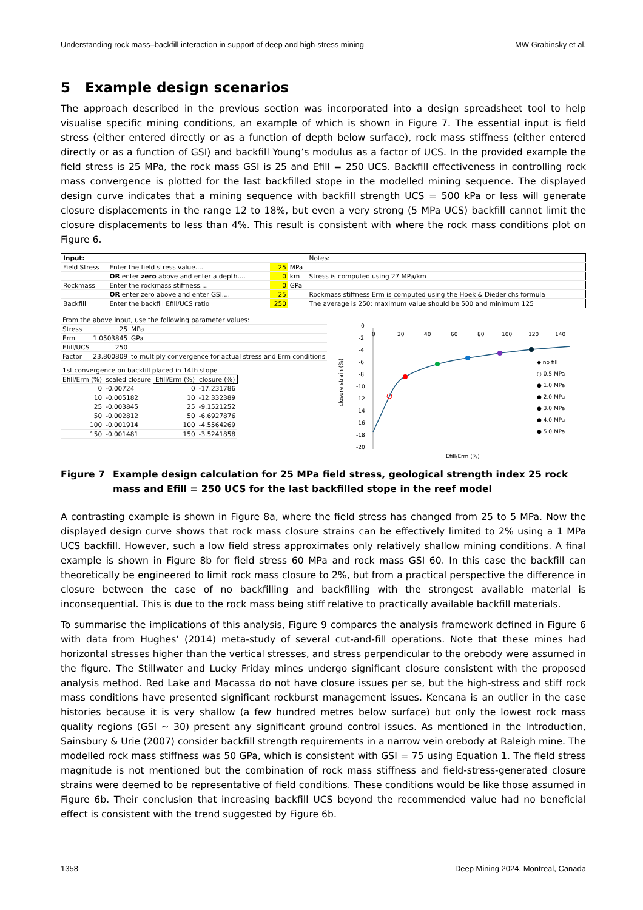Understanding rock mass–backfill interaction in support of deep and high-stress mining MW Grabinsky et al.
5 Example design scenarios
The approach described in the previous section was incorporated into a design spreadsheet tool to help visualise specific mining conditions, an example of which is shown in Figure 7. The essential input is field stress (either entered directly or as a function of depth below surface), rock mass stiffness (either entered directly or as a function of GSI) and backfill Young’s modulus as a factor of UCS. In the provided example the field stress is 25 MPa, the rock mass GSI is 25 and Efill = 250 UCS. Backfill effectiveness in controlling rock mass convergence is plotted for the last backfilled stope in the modelled mining sequence. The displayed design curve indicates that a mining sequence with backfill strength UCS = 500 kPa or less will generate closure displacements in the range 12 to 18%, but even a very strong (5 MPa UCS) backfill cannot limit the closure displacements to less than 4%. This result is consistent with where the rock mass conditions plot on Figure 6.
| Input: | | | | Notes: |
| Field Stress | Enter the field stress value.... | 25 | MPa | |
| | OR enter zero above and enter a depth.... | 0 | km | Stress is computed using 27 MPa/km |
| Rockmass | Enter the rockmass stiffness.... | 0 | GPa | |
| | OR enter zero above and enter GSI.... | 25 | | Rockmass stiffness Erm is computed using the Hoek & Diederichs formula |
| Backfill | Enter the backfill Efill/UCS ratio | 250 | | The average is 250; maximum value should be 500 and minimum 125 |
| From the above input, use the following parameter values: | | |
| Stress | 25 | MPa |
| Erm | 1.0503845 | GPa |
| Efill/UCS | 250 | |
| Factor | 23.800809 | to multiply convergence for actual stress and Erm conditions |
| 1st convergence on backfill placed in 14th stope | | | |
| Efill/Erm (%) | scaled closure | Efill/Erm (%) | closure (%) |
| 0 | -0.00724 | 0 | -17.231786 |
| 10 | -0.005182 | 10 | -12.332389 |
| 25 | -0.003845 | 25 | -9.1521252 |
| 50 | -0.002812 | 50 | -6.6927876 |
| 100 | -0.001914 | 100 | -4.5564269 |
| 150 | -0.001481 | 150 | -3.5241858 |
0
-2
-4
-6
-8
-10
-12
-14
-16
-18
-20
0
20
40
60
80
100
120
140
closure strain (%)
Efill/Erm (%)
◆ no fill
○ 0.5 MPa
● 1.0 MPa
● 2.0 MPa
● 3.0 MPa
● 4.0 MPa
● 5.0 MPa
Figure 7 Example design calculation for 25 MPa field stress, geological strength index 25 rock mass and Efill = 250 UCS for the last backfilled stope in the reef model
A contrasting example is shown in Figure 8a, where the field stress has changed from 25 to 5 MPa. Now the displayed design curve shows that rock mass closure strains can be effectively limited to 2% using a 1 MPa UCS backfill. However, such a low field stress approximates only relatively shallow mining conditions. A final example is shown in Figure 8b for field stress 60 MPa and rock mass GSI 60. In this case the backfill can theoretically be engineered to limit rock mass closure to 2%, but from a practical perspective the difference in closure between the case of no backfilling and backfilling with the strongest available material is inconsequential. This is due to the rock mass being stiff relative to practically available backfill materials.
To summarise the implications of this analysis, Figure 9 compares the analysis framework defined in Figure 6 with data from Hughes’ (2014) meta-study of several cut-and-fill operations. Note that these mines had horizontal stresses higher than the vertical stresses, and stress perpendicular to the orebody were assumed in the figure. The Stillwater and Lucky Friday mines undergo significant closure consistent with the proposed analysis method. Red Lake and Macassa do not have closure issues per se, but the high-stress and stiff rock mass conditions have presented significant rockburst management issues. Kencana is an outlier in the case histories because it is very shallow (a few hundred metres below surface) but only the lowest rock mass quality regions (GSI ~ 30) present any significant ground control issues. As mentioned in the Introduction, Sainsbury & Urie (2007) consider backfill strength requirements in a narrow vein orebody at Raleigh mine. The modelled rock mass stiffness was 50 GPa, which is consistent with GSI = 75 using Equation 1. The field stress magnitude is not mentioned but the combination of rock mass stiffness and field-stress-generated closure strains were deemed to be representative of field conditions. These conditions would be like those assumed in Figure 6b. Their conclusion that increasing backfill UCS beyond the recommended value had no beneficial effect is consistent with the trend suggested by Figure 6b.
1358 Deep Mining 2024, Montreal, Canada